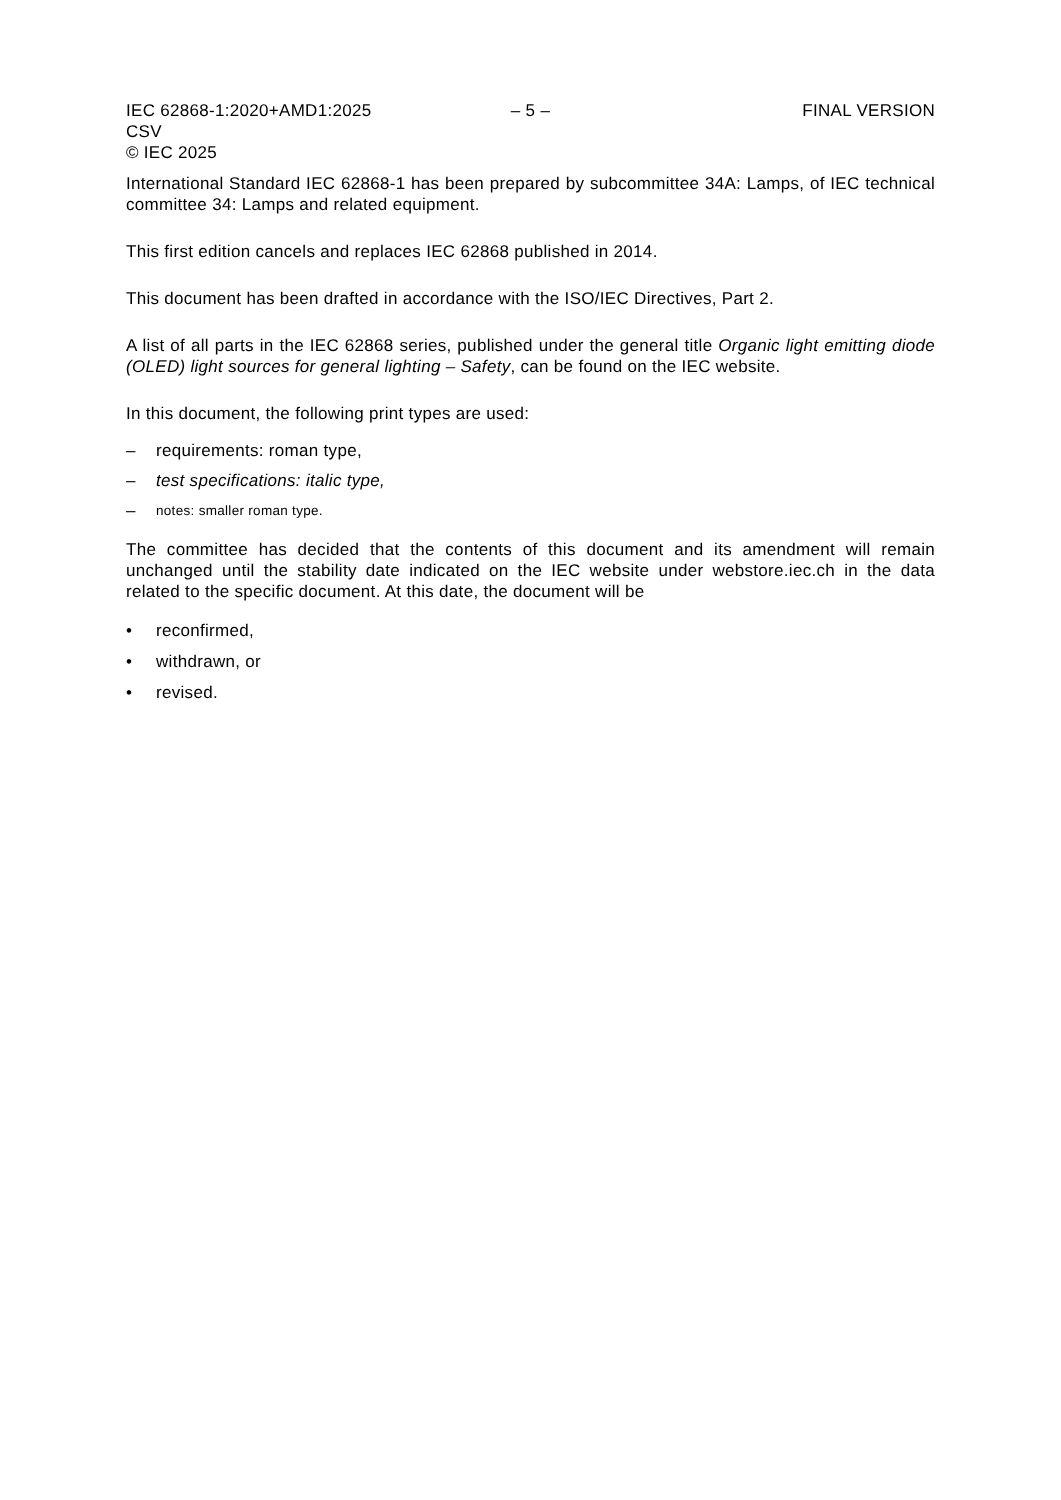IEC 62868-1:2020+AMD1:2025 CSV
© IEC 2025
– 5 – FINAL VERSION
International Standard IEC 62868-1 has been prepared by subcommittee 34A: Lamps, of IEC technical committee 34: Lamps and related equipment.
This first edition cancels and replaces IEC 62868 published in 2014.
This document has been drafted in accordance with the ISO/IEC Directives, Part 2.
A list of all parts in the IEC 62868 series, published under the general title Organic light emitting diode (OLED) light sources for general lighting – Safety, can be found on the IEC website.
In this document, the following print types are used:
– requirements: roman type,
– test specifications: italic type,
– notes: smaller roman type.
The committee has decided that the contents of this document and its amendment will remain unchanged until the stability date indicated on the IEC website under webstore.iec.ch in the data related to the specific document. At this date, the document will be
• reconfirmed,
• withdrawn, or
• revised.